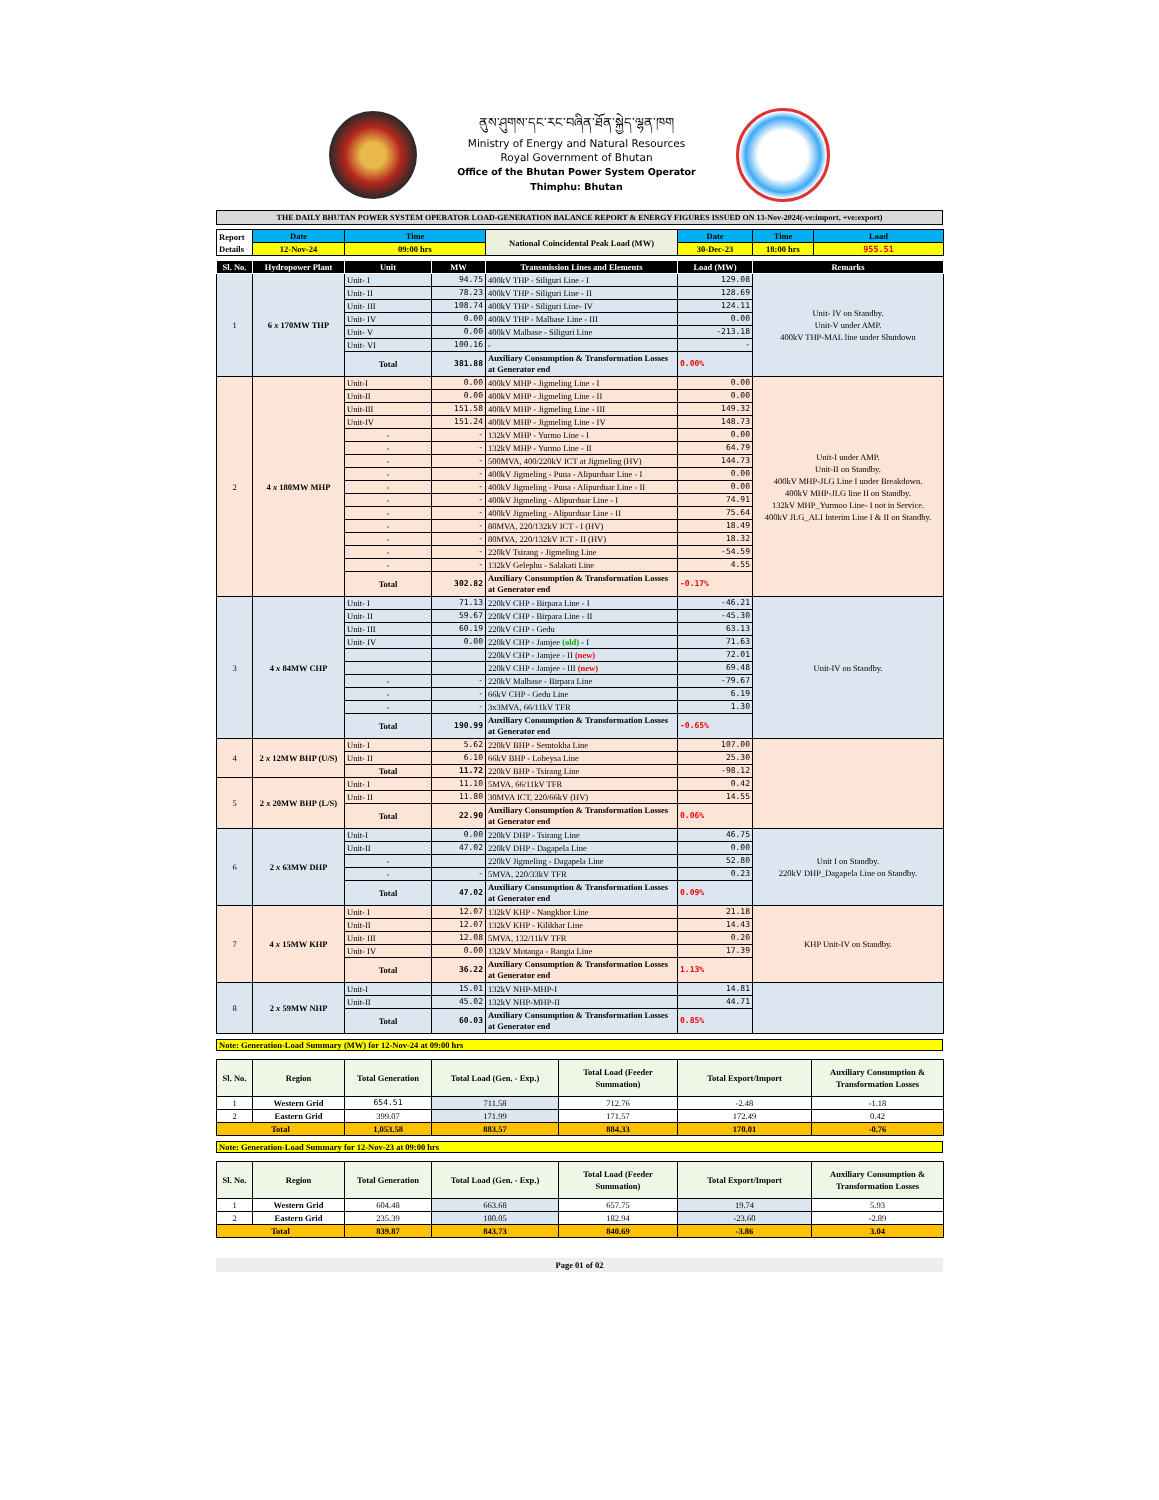ནུས་ཤུགས་དང་རང་བཞིན་ཐོན་སྐྱེད་ལྷན་ཁག
Ministry of Energy and Natural Resources
Royal Government of Bhutan
Office of the Bhutan Power System Operator
Thimphu: Bhutan
THE DAILY BHUTAN POWER SYSTEM OPERATOR LOAD-GENERATION BALANCE REPORT & ENERGY FIGURES ISSUED ON 13-Nov-2024(-ve:import, +ve:export)
| Report Details | Date | Time | National Coincidental Peak Load (MW) | Date | Time | Load |
| | 12-Nov-24 | 09:00 hrs | | 30-Dec-23 | 18:00 hrs | 955.51 |
| Sl. No. | Hydropower Plant | Unit | MW | Transmission Lines and Elements | Load (MW) | Remarks | | | |
| --- | --- | --- | --- | --- | --- | --- | --- | --- | --- |
| 1 | 6 x 170MW THP | Unit- I | 94.75 | 400kV THP - Siliguri Line - I | 129.08 | Unit- IV on Standby. Unit-V under AMP. 400kV THP-MAL line under Shutdown | | | |
| | | Unit- II | 78.23 | 400kV THP - Siliguri Line - II | 128.69 | | | | |
| | | Unit- III | 108.74 | 400kV THP - Siliguri Line- IV | 124.11 | | | | |
| | | Unit- IV | 0.00 | 400kV THP - Malbase Line - III | 0.00 | | | | |
| | | Unit- V | 0.00 | 400kV Malbase - Siliguri Line | -213.18 | | | | |
| | | Unit- VI | 100.16 | - | - | | | | |
| | | Total | 381.88 | Auxiliary Consumption & Transformation Losses at Generator end | 0.00% | | | | |
| | | 2 | 4 x 180MW MHP | Unit-I | 0.00 | | 400kV MHP - Jigmeling Line - I | 0.00 | Unit-I under AMP. Unit-II on Standby. 400kV MHP-JLG Line I under Breakdown. 400kV MHP-JLG line II on Standby. 132kV MHP_Yurmoo Line- I not in Service. 400kV JLG_ALI Interim Line I & II on Standby. |
| Unit-II | 0.00 | | | 400kV MHP - Jigmeling Line - II | 0.00 | | | | |
| Unit-III | 151.58 | | | 400kV MHP - Jigmeling Line - III | 149.32 | | | | |
| Unit-IV | 151.24 | | | 400kV MHP - Jigmeling Line - IV | 148.73 | | | | |
| - | - | | | 132kV MHP - Yurmo Line - I | 0.00 | | | | |
| - | - | | | 132kV MHP - Yurmo Line - II | 64.79 | | | | |
| - | - | | | 500MVA, 400/220kV ICT at Jigmeling (HV) | 144.73 | | | | |
| - | - | | | 400kV Jigmeling - Puna - Alipurduar Line - I | 0.00 | | | | |
| - | - | | | 400kV Jigmeling - Puna - Alipurduar Line - II | 0.00 | | | | |
| - | - | | | 400kV Jigmeling - Alipurduar Line - I | 74.91 | | | | |
| - | - | | | 400kV Jigmeling - Alipurduar Line - II | 75.64 | | | | |
| - | - | | | 80MVA, 220/132kV ICT - I (HV) | 18.49 | | | | |
| - | - | | | 80MVA, 220/132kV ICT - II (HV) | 18.32 | | | | |
| - | - | | | 220kV Tsirang - Jigmeling Line | -54.59 | | | | |
| - | - | | | 132kV Gelephu - Salakati Line | 4.55 | | | | |
| Total | 302.82 | | | Auxiliary Consumption & Transformation Losses at Generator end | -0.17% | | | | |
| 3 | 4 x 84MW CHP | | | Unit- I | 71.13 | 220kV CHP - Birpara Line - I | -46.21 | Unit-IV on Standby. | |
| | | Unit- II | 59.67 | 220kV CHP - Birpara Line - II | -45.30 | | | | |
| | | Unit- III | 60.19 | 220kV CHP - Gedu | 63.13 | | | | |
| | | Unit- IV | 0.00 | 220kV CHP - Jamjee (old) - I | 71.63 | | | | |
| | | | | 220kV CHP - Jamjee - II (new) | 72.01 | | | | |
| | | | | 220kV CHP - Jamjee - III (new) | 69.48 | | | | |
| | | - | - | 220kV Malbase - Birpara Line | -79.67 | | | | |
| | | - | - | 66kV CHP - Gedu Line | 6.19 | | | | |
| | | - | - | 3x3MVA, 66/11kV TFR | 1.30 | | | | |
| | | Total | 190.99 | Auxiliary Consumption & Transformation Losses at Generator end | -0.65% | | | | |
| 4 | 2 x 12MW BHP (U/S) | Unit- I | 5.62 | 220kV BHP - Semtokha Line | 107.00 | | | | |
| | | Unit- II | 6.10 | 66kV BHP - Lobeysa Line | 25.30 | | | | |
| | | Total | 11.72 | 220kV BHP - Tsirang Line | -98.12 | | | | |
| 5 | 2 x 20MW BHP (L/S) | Unit- I | 11.10 | 5MVA, 66/11kV TFR | 0.42 | | | | |
| | | Unit- II | 11.80 | 30MVA ICT, 220/66kV (HV) | 14.55 | | | | |
| | | Total | 22.90 | Auxiliary Consumption & Transformation Losses at Generator end | 0.06% | | | | |
| 6 | 2 x 63MW DHP | Unit-I | 0.00 | 220kV DHP - Tsirang Line | 46.75 | Unit I on Standby. 220kV DHP_Dagapela Line on Standby. | | | |
| | | Unit-II | 47.02 | 220kV DHP - Dagapela Line | 0.00 | | | | |
| | | - | | 220kV Jigmeling - Dagapela Line | 52.80 | | | | |
| | | - | - | 5MVA, 220/33kV TFR | 0.23 | | | | |
| | | Total | 47.02 | Auxiliary Consumption & Transformation Losses at Generator end | 0.09% | | | | |
| 7 | 4 x 15MW KHP | Unit- I | 12.07 | 132kV KHP - Nangkhor Line | 21.18 | KHP Unit-IV on Standby. | | | |
| | | Unit-II | 12.07 | 132kV KHP - Kilikhar Line | 14.43 | | | | |
| | | Unit- III | 12.08 | 5MVA, 132/11kV TFR | 0.20 | | | | |
| | | Unit- IV | 0.00 | 132kV Motanga - Rangia Line | 17.39 | | | | |
| | | Total | 36.22 | Auxiliary Consumption & Transformation Losses at Generator end | 1.13% | | | | |
| 8 | 2 x 59MW NHP | Unit-I | 15.01 | 132kV NHP-MHP-I | 14.81 | | | | |
| | | Unit-II | 45.02 | 132kV NHP-MHP-II | 44.71 | | | | |
| | | Total | 60.03 | Auxiliary Consumption & Transformation Losses at Generator end | 0.85% | | | | |
Note: Generation-Load Summary (MW) for 12-Nov-24 at 09:00 hrs
| Sl. No. | Region | Total Generation | Total Load (Gen. - Exp.) | Total Load (Feeder Summation) | Total Export/Import | Auxiliary Consumption & Transformation Losses |
| --- | --- | --- | --- | --- | --- | --- |
| 1 | Western Grid | 654.51 | 711.58 | 712.76 | -2.48 | -1.18 |
| 2 | Eastern Grid | 399.07 | 171.99 | 171.57 | 172.49 | 0.42 |
| Total | | 1,053.58 | 883.57 | 884.33 | 170.01 | -0.76 |
Note: Generation-Load Summary for 12-Nov-23 at 09:00 hrs
| Sl. No. | Region | Total Generation | Total Load (Gen. - Exp.) | Total Load (Feeder Summation) | Total Export/Import | Auxiliary Consumption & Transformation Losses |
| --- | --- | --- | --- | --- | --- | --- |
| 1 | Western Grid | 604.48 | 663.68 | 657.75 | 19.74 | 5.93 |
| 2 | Eastern Grid | 235.39 | 180.05 | 182.94 | -23.60 | -2.89 |
| Total | | 839.87 | 843.73 | 840.69 | -3.86 | 3.04 |
Page 01 of 02